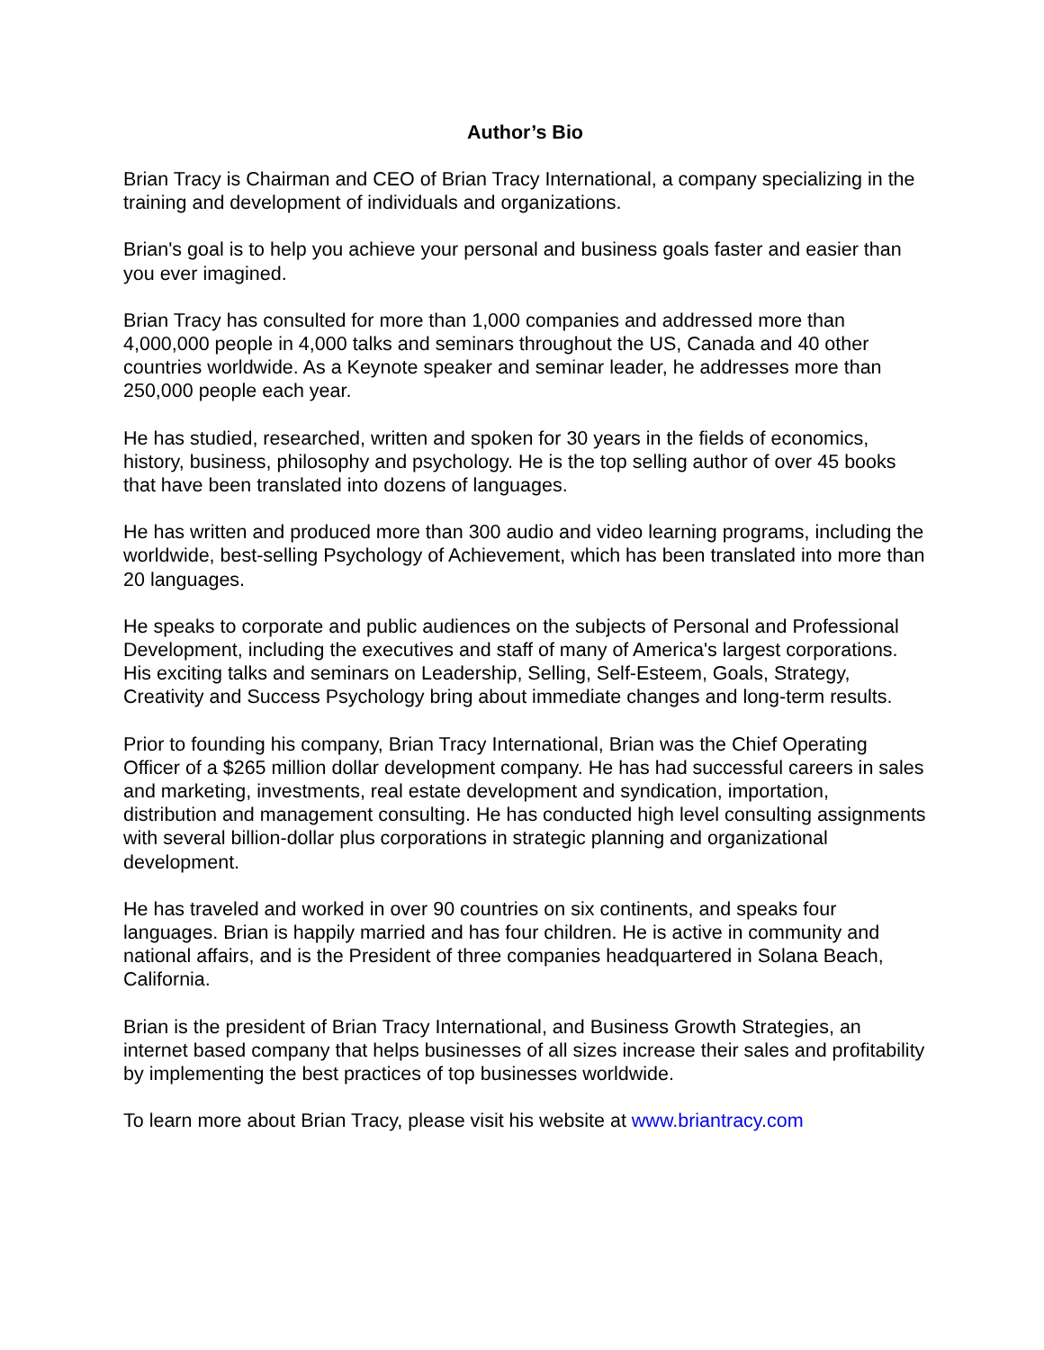Author’s Bio
Brian Tracy is Chairman and CEO of Brian Tracy International, a company specializing in the training and development of individuals and organizations.
Brian's goal is to help you achieve your personal and business goals faster and easier than you ever imagined.
Brian Tracy has consulted for more than 1,000 companies and addressed more than 4,000,000 people in 4,000 talks and seminars throughout the US, Canada and 40 other countries worldwide. As a Keynote speaker and seminar leader, he addresses more than 250,000 people each year.
He has studied, researched, written and spoken for 30 years in the fields of economics, history, business, philosophy and psychology. He is the top selling author of over 45 books that have been translated into dozens of languages.
He has written and produced more than 300 audio and video learning programs, including the worldwide, best-selling Psychology of Achievement, which has been translated into more than 20 languages.
He speaks to corporate and public audiences on the subjects of Personal and Professional Development, including the executives and staff of many of America's largest corporations. His exciting talks and seminars on Leadership, Selling, Self-Esteem, Goals, Strategy, Creativity and Success Psychology bring about immediate changes and long-term results.
Prior to founding his company, Brian Tracy International, Brian was the Chief Operating Officer of a $265 million dollar development company. He has had successful careers in sales and marketing, investments, real estate development and syndication, importation, distribution and management consulting. He has conducted high level consulting assignments with several billion-dollar plus corporations in strategic planning and organizational development.
He has traveled and worked in over 90 countries on six continents, and speaks four languages. Brian is happily married and has four children. He is active in community and national affairs, and is the President of three companies headquartered in Solana Beach, California.
Brian is the president of Brian Tracy International, and Business Growth Strategies, an internet based company that helps businesses of all sizes increase their sales and profitability by implementing the best practices of top businesses worldwide.
To learn more about Brian Tracy, please visit his website at www.briantracy.com